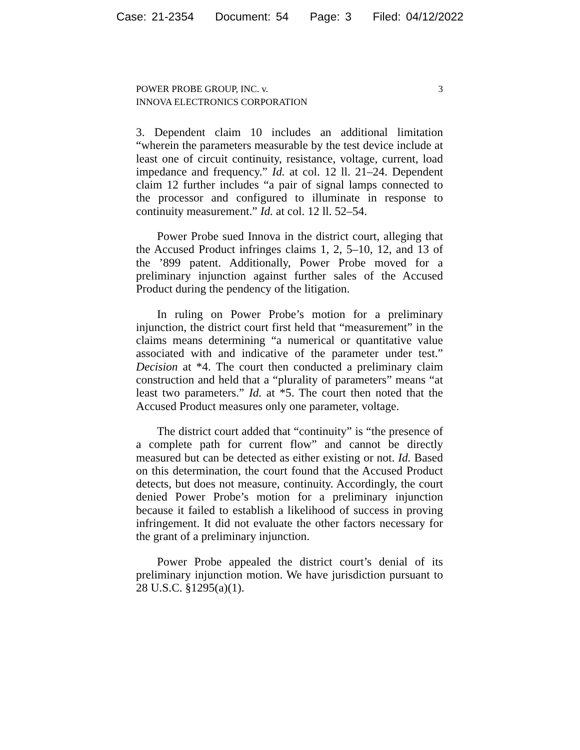Case: 21-2354 Document: 54 Page: 3 Filed: 04/12/2022
POWER PROBE GROUP, INC. v.
INNOVA ELECTRONICS CORPORATION
3
3. Dependent claim 10 includes an additional limitation “wherein the parameters measurable by the test device include at least one of circuit continuity, resistance, voltage, current, load impedance and frequency.” Id. at col. 12 ll. 21–24. Dependent claim 12 further includes “a pair of signal lamps connected to the processor and configured to illuminate in response to continuity measurement.” Id. at col. 12 ll. 52–54.
Power Probe sued Innova in the district court, alleging that the Accused Product infringes claims 1, 2, 5–10, 12, and 13 of the ’899 patent. Additionally, Power Probe moved for a preliminary injunction against further sales of the Accused Product during the pendency of the litigation.
In ruling on Power Probe’s motion for a preliminary injunction, the district court first held that “measurement” in the claims means determining “a numerical or quantitative value associated with and indicative of the parameter under test.” Decision at *4. The court then conducted a preliminary claim construction and held that a “plurality of parameters” means “at least two parameters.” Id. at *5. The court then noted that the Accused Product measures only one parameter, voltage.
The district court added that “continuity” is “the presence of a complete path for current flow” and cannot be directly measured but can be detected as either existing or not. Id. Based on this determination, the court found that the Accused Product detects, but does not measure, continuity. Accordingly, the court denied Power Probe’s motion for a preliminary injunction because it failed to establish a likelihood of success in proving infringement. It did not evaluate the other factors necessary for the grant of a preliminary injunction.
Power Probe appealed the district court’s denial of its preliminary injunction motion. We have jurisdiction pursuant to 28 U.S.C. §1295(a)(1).